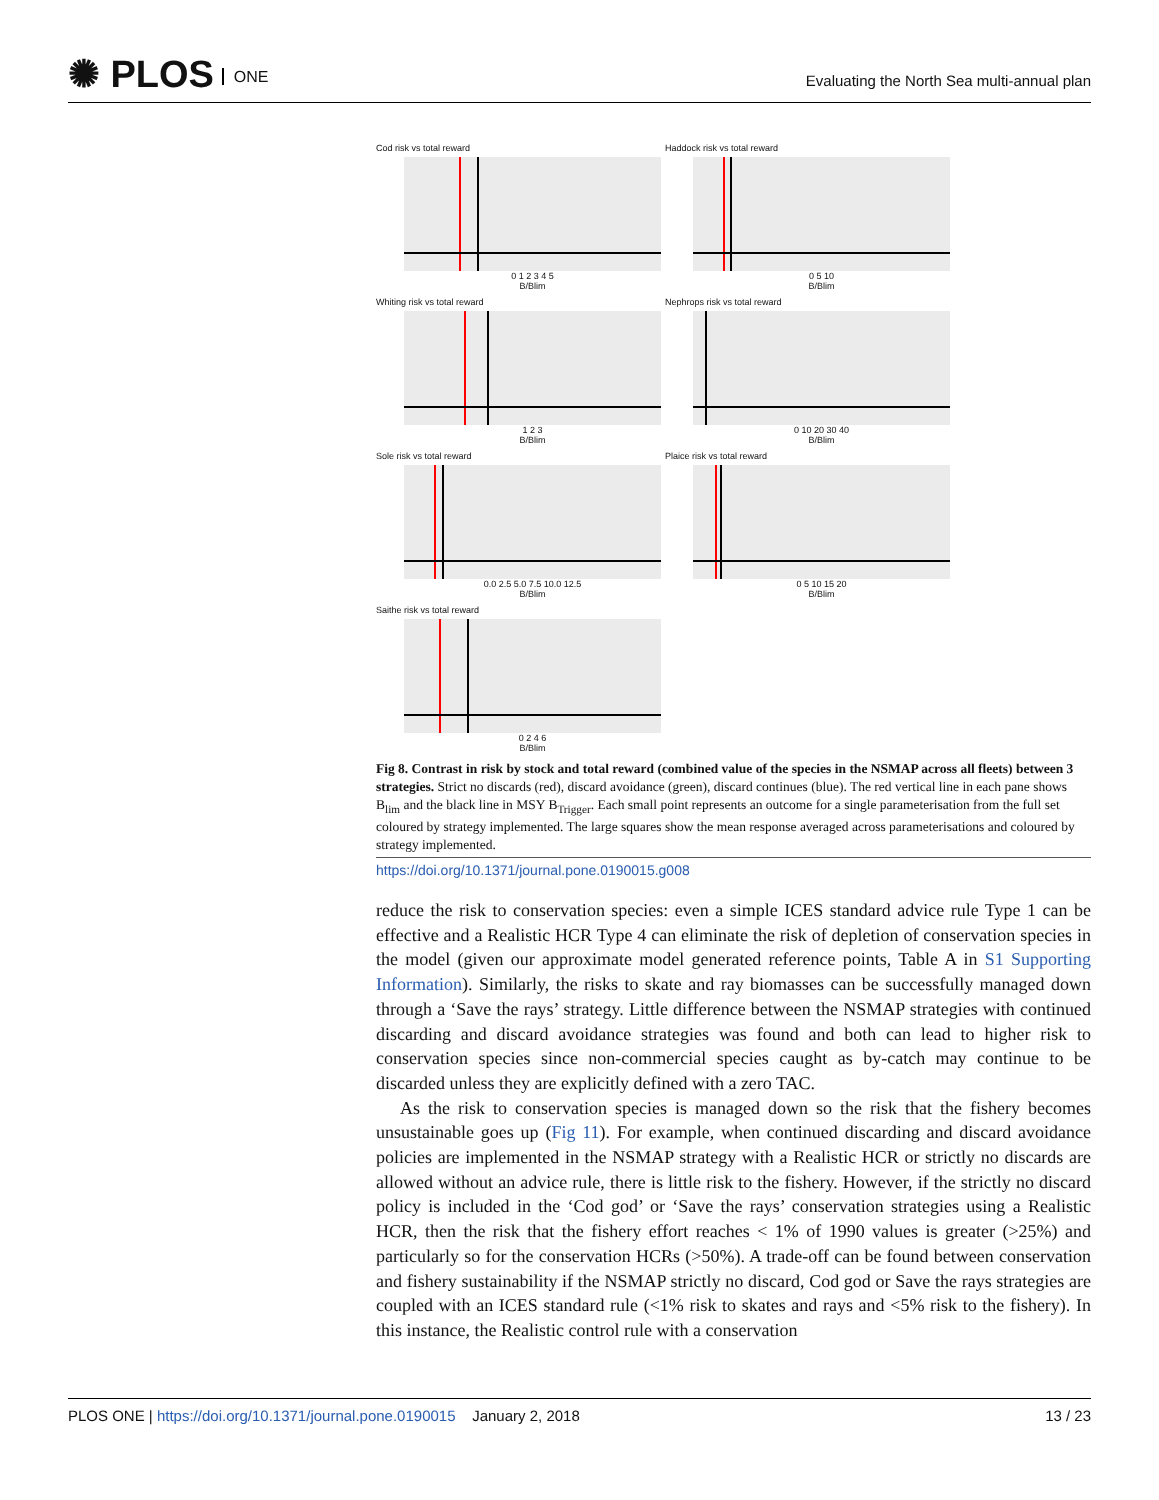✺ PLOS ONE
Evaluating the North Sea multi-annual plan
Cod risk vs total reward
0 1 2 3 4 5
B/Blim
Haddock risk vs total reward
0 5 10
B/Blim
Whiting risk vs total reward
1 2 3
B/Blim
Nephrops risk vs total reward
0 10 20 30 40
B/Blim
Sole risk vs total reward
0.0 2.5 5.0 7.5 10.0 12.5
B/Blim
Plaice risk vs total reward
0 5 10 15 20
B/Blim
Saithe risk vs total reward
0 2 4 6
B/Blim
Fig 8. Contrast in risk by stock and total reward (combined value of the species in the NSMAP across all fleets) between 3 strategies. Strict no discards (red), discard avoidance (green), discard continues (blue). The red vertical line in each pane shows B<sub>lim</sub> and the black line in MSY B<sub>Trigger</sub>. Each small point represents an outcome for a single parameterisation from the full set coloured by strategy implemented. The large squares show the mean response averaged across parameterisations and coloured by strategy implemented.
https://doi.org/10.1371/journal.pone.0190015.g008
reduce the risk to conservation species: even a simple ICES standard advice rule Type 1 can be effective and a Realistic HCR Type 4 can eliminate the risk of depletion of conservation species in the model (given our approximate model generated reference points, Table A in S1 Supporting Information). Similarly, the risks to skate and ray biomasses can be successfully managed down through a ‘Save the rays’ strategy. Little difference between the NSMAP strategies with continued discarding and discard avoidance strategies was found and both can lead to higher risk to conservation species since non-commercial species caught as by-catch may continue to be discarded unless they are explicitly defined with a zero TAC.
As the risk to conservation species is managed down so the risk that the fishery becomes unsustainable goes up (Fig 11). For example, when continued discarding and discard avoidance policies are implemented in the NSMAP strategy with a Realistic HCR or strictly no discards are allowed without an advice rule, there is little risk to the fishery. However, if the strictly no discard policy is included in the ‘Cod god’ or ‘Save the rays’ conservation strategies using a Realistic HCR, then the risk that the fishery effort reaches < 1% of 1990 values is greater (>25%) and particularly so for the conservation HCRs (>50%). A trade-off can be found between conservation and fishery sustainability if the NSMAP strictly no discard, Cod god or Save the rays strategies are coupled with an ICES standard rule (<1% risk to skates and rays and <5% risk to the fishery). In this instance, the Realistic control rule with a conservation
PLOS ONE | https://doi.org/10.1371/journal.pone.0190015 January 2, 2018 13 / 23